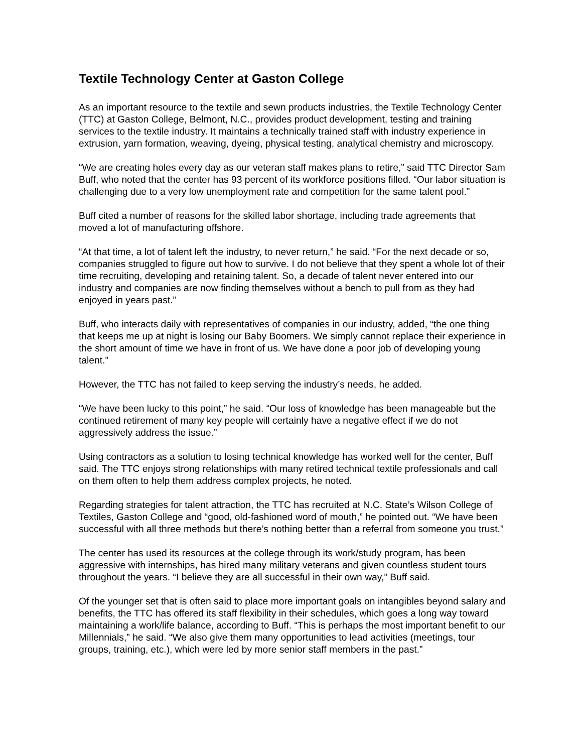Textile Technology Center at Gaston College
As an important resource to the textile and sewn products industries, the Textile Technology Center (TTC) at Gaston College, Belmont, N.C., provides product development, testing and training services to the textile industry. It maintains a technically trained staff with industry experience in extrusion, yarn formation, weaving, dyeing, physical testing, analytical chemistry and microscopy.
“We are creating holes every day as our veteran staff makes plans to retire,” said TTC Director Sam Buff, who noted that the center has 93 percent of its workforce positions filled. “Our labor situation is challenging due to a very low unemployment rate and competition for the same talent pool.”
Buff cited a number of reasons for the skilled labor shortage, including trade agreements that moved a lot of manufacturing offshore.
“At that time, a lot of talent left the industry, to never return,” he said. “For the next decade or so, companies struggled to figure out how to survive. I do not believe that they spent a whole lot of their time recruiting, developing and retaining talent. So, a decade of talent never entered into our industry and companies are now finding themselves without a bench to pull from as they had enjoyed in years past.”
Buff, who interacts daily with representatives of companies in our industry, added, “the one thing that keeps me up at night is losing our Baby Boomers. We simply cannot replace their experience in the short amount of time we have in front of us. We have done a poor job of developing young talent.”
However, the TTC has not failed to keep serving the industry’s needs, he added.
“We have been lucky to this point,” he said. “Our loss of knowledge has been manageable but the continued retirement of many key people will certainly have a negative effect if we do not aggressively address the issue.”
Using contractors as a solution to losing technical knowledge has worked well for the center, Buff said. The TTC enjoys strong relationships with many retired technical textile professionals and call on them often to help them address complex projects, he noted.
Regarding strategies for talent attraction, the TTC has recruited at N.C. State’s Wilson College of Textiles, Gaston College and “good, old-fashioned word of mouth,” he pointed out. “We have been successful with all three methods but there’s nothing better than a referral from someone you trust.”
The center has used its resources at the college through its work/study program, has been aggressive with internships, has hired many military veterans and given countless student tours throughout the years. “I believe they are all successful in their own way,” Buff said.
Of the younger set that is often said to place more important goals on intangibles beyond salary and benefits, the TTC has offered its staff flexibility in their schedules, which goes a long way toward maintaining a work/life balance, according to Buff. “This is perhaps the most important benefit to our Millennials,” he said. “We also give them many opportunities to lead activities (meetings, tour groups, training, etc.), which were led by more senior staff members in the past.”